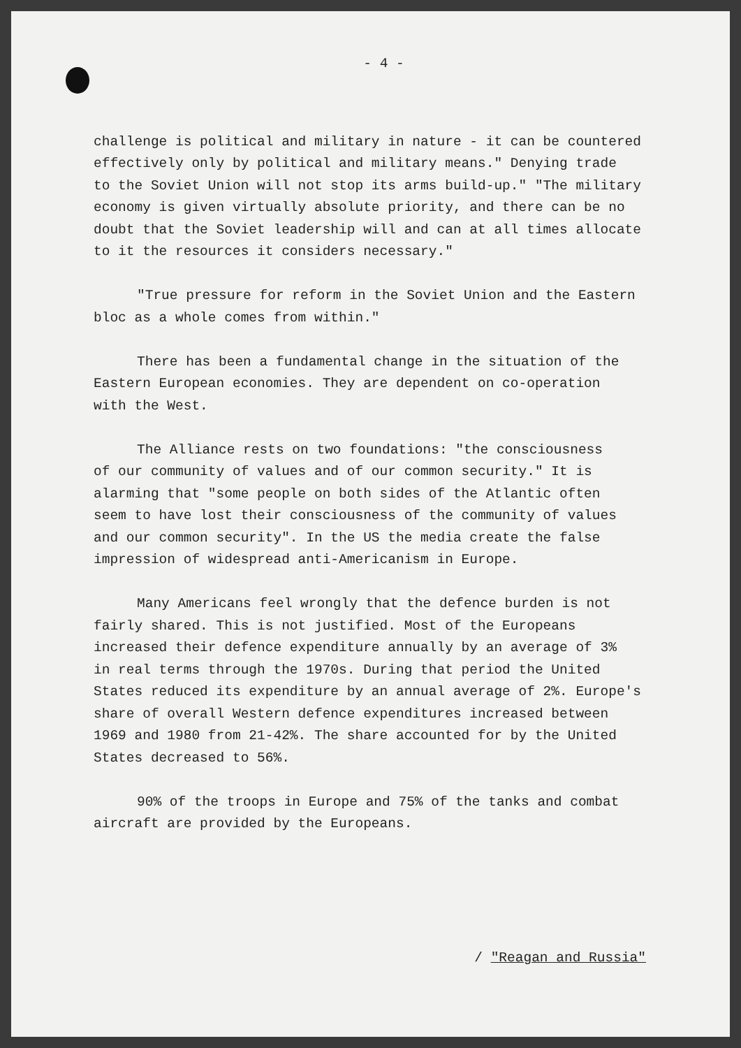- 4 -
challenge is political and military in nature - it can be countered effectively only by political and military means." Denying trade to the Soviet Union will not stop its arms build-up." "The military economy is given virtually absolute priority, and there can be no doubt that the Soviet leadership will and can at all times allocate to it the resources it considers necessary."
"True pressure for reform in the Soviet Union and the Eastern bloc as a whole comes from within."
There has been a fundamental change in the situation of the Eastern European economies. They are dependent on co-operation with the West.
The Alliance rests on two foundations: "the consciousness of our community of values and of our common security." It is alarming that "some people on both sides of the Atlantic often seem to have lost their consciousness of the community of values and our common security". In the US the media create the false impression of widespread anti-Americanism in Europe.
Many Americans feel wrongly that the defence burden is not fairly shared. This is not justified. Most of the Europeans increased their defence expenditure annually by an average of 3% in real terms through the 1970s. During that period the United States reduced its expenditure by an annual average of 2%. Europe's share of overall Western defence expenditures increased between 1969 and 1980 from 21-42%. The share accounted for by the United States decreased to 56%.
90% of the troops in Europe and 75% of the tanks and combat aircraft are provided by the Europeans.
/ "Reagan and Russia"